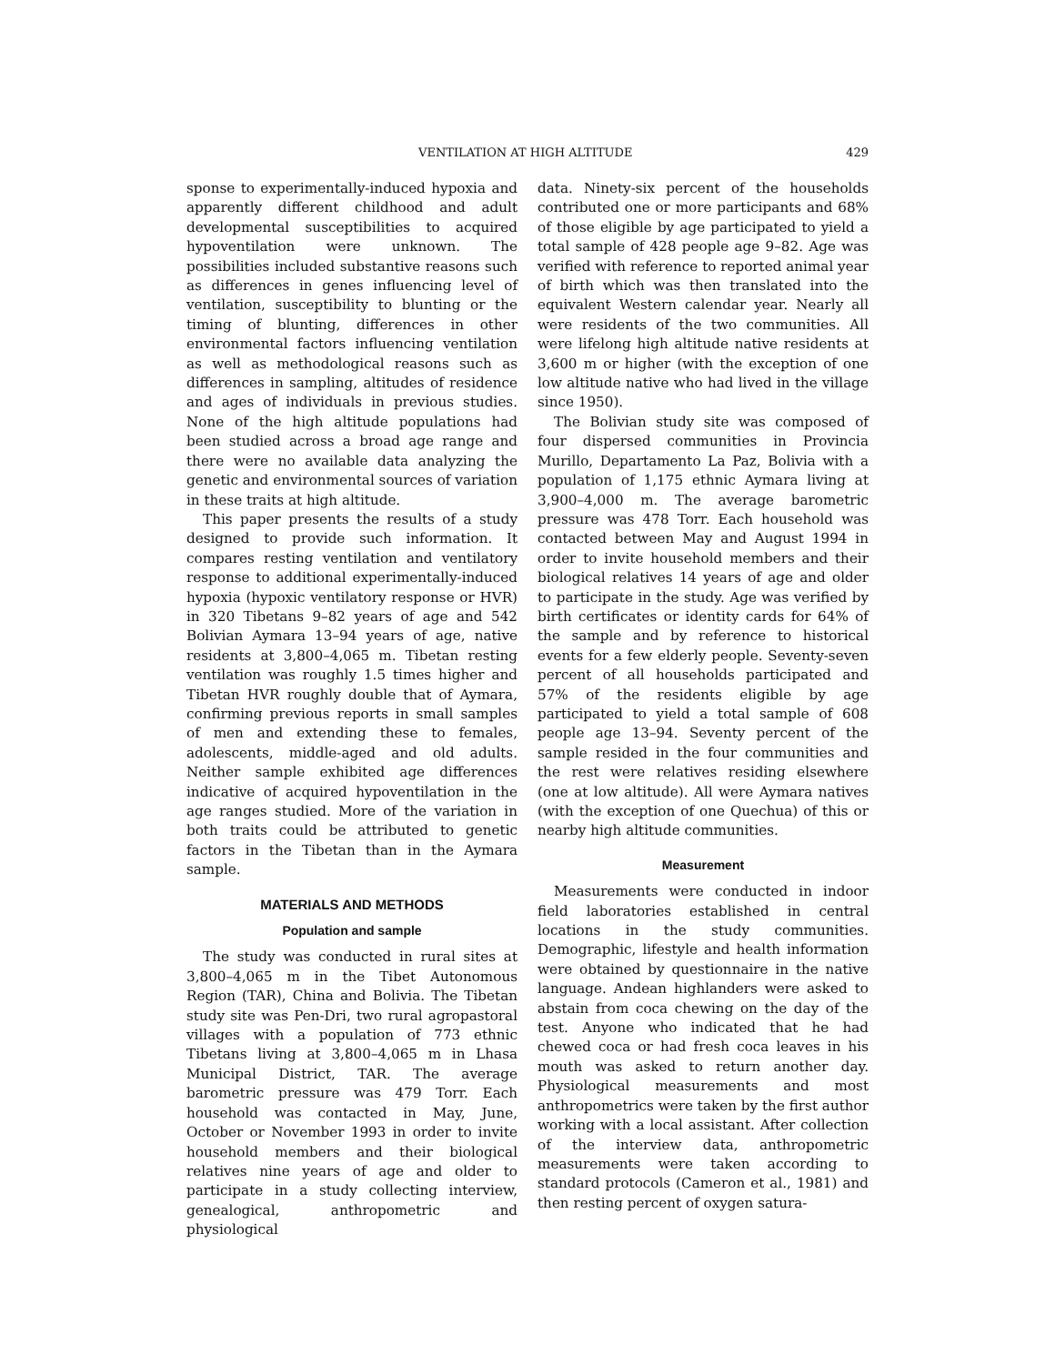VENTILATION AT HIGH ALTITUDE 429
sponse to experimentally-induced hypoxia and apparently different childhood and adult developmental susceptibilities to acquired hypoventilation were unknown. The possibilities included substantive reasons such as differences in genes influencing level of ventilation, susceptibility to blunting or the timing of blunting, differences in other environmental factors influencing ventilation as well as methodological reasons such as differences in sampling, altitudes of residence and ages of individuals in previous studies. None of the high altitude populations had been studied across a broad age range and there were no available data analyzing the genetic and environmental sources of variation in these traits at high altitude.
This paper presents the results of a study designed to provide such information. It compares resting ventilation and ventilatory response to additional experimentally-induced hypoxia (hypoxic ventilatory response or HVR) in 320 Tibetans 9–82 years of age and 542 Bolivian Aymara 13–94 years of age, native residents at 3,800–4,065 m. Tibetan resting ventilation was roughly 1.5 times higher and Tibetan HVR roughly double that of Aymara, confirming previous reports in small samples of men and extending these to females, adolescents, middle-aged and old adults. Neither sample exhibited age differences indicative of acquired hypoventilation in the age ranges studied. More of the variation in both traits could be attributed to genetic factors in the Tibetan than in the Aymara sample.
MATERIALS AND METHODS
Population and sample
The study was conducted in rural sites at 3,800–4,065 m in the Tibet Autonomous Region (TAR), China and Bolivia. The Tibetan study site was Pen-Dri, two rural agropastoral villages with a population of 773 ethnic Tibetans living at 3,800–4,065 m in Lhasa Municipal District, TAR. The average barometric pressure was 479 Torr. Each household was contacted in May, June, October or November 1993 in order to invite household members and their biological relatives nine years of age and older to participate in a study collecting interview, genealogical, anthropometric and physiological
data. Ninety-six percent of the households contributed one or more participants and 68% of those eligible by age participated to yield a total sample of 428 people age 9–82. Age was verified with reference to reported animal year of birth which was then translated into the equivalent Western calendar year. Nearly all were residents of the two communities. All were lifelong high altitude native residents at 3,600 m or higher (with the exception of one low altitude native who had lived in the village since 1950).
The Bolivian study site was composed of four dispersed communities in Provincia Murillo, Departamento La Paz, Bolivia with a population of 1,175 ethnic Aymara living at 3,900–4,000 m. The average barometric pressure was 478 Torr. Each household was contacted between May and August 1994 in order to invite household members and their biological relatives 14 years of age and older to participate in the study. Age was verified by birth certificates or identity cards for 64% of the sample and by reference to historical events for a few elderly people. Seventy-seven percent of all households participated and 57% of the residents eligible by age participated to yield a total sample of 608 people age 13–94. Seventy percent of the sample resided in the four communities and the rest were relatives residing elsewhere (one at low altitude). All were Aymara natives (with the exception of one Quechua) of this or nearby high altitude communities.
Measurement
Measurements were conducted in indoor field laboratories established in central locations in the study communities. Demographic, lifestyle and health information were obtained by questionnaire in the native language. Andean highlanders were asked to abstain from coca chewing on the day of the test. Anyone who indicated that he had chewed coca or had fresh coca leaves in his mouth was asked to return another day. Physiological measurements and most anthropometrics were taken by the first author working with a local assistant. After collection of the interview data, anthropometric measurements were taken according to standard protocols (Cameron et al., 1981) and then resting percent of oxygen satura-